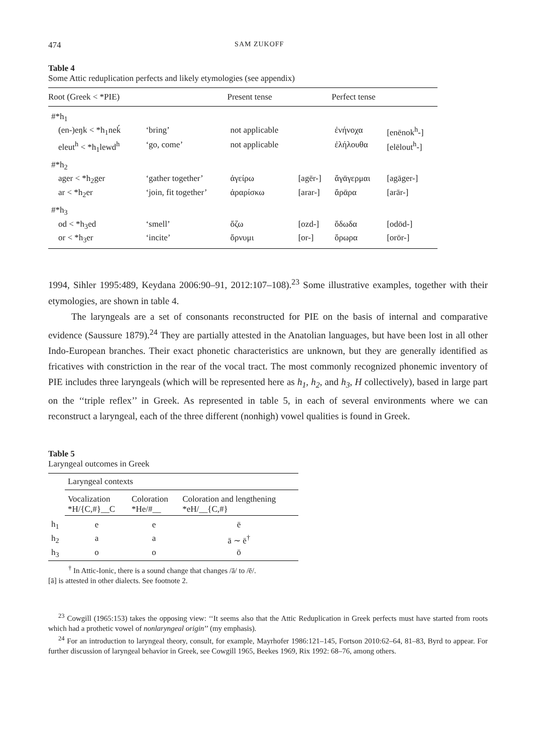474 SAM ZUKOFF
Table 4
Some Attic reduplication perfects and likely etymologies (see appendix)
| Root (Greek < *PIE) | | Present tense | | Perfect tense | |
| --- | --- | --- | --- | --- | --- |
| #*h<sub>1</sub> | | | | | |
| (en-)eŋk < *h<sub>1</sub>neḱ | ‘bring’ | not applicable | | ἐνήνοχα | [enēnok<sup>h</sup>-] |
| eleut<sup>h</sup> < *h<sub>1</sub>lewd<sup>h</sup> | ‘go, come’ | not applicable | | ἐλήλουθα | [elēlout<sup>h</sup>-] |
| #*h<sub>2</sub> | | | | | |
| ager < *h<sub>2</sub>ger | ‘gather together’ | ἀγείρω | [agēr-] | ἄγᾱγερμαι | [agāger-] |
| ar < *h<sub>2</sub>er | ‘join, fit together’ | ἀραρίσκω | [arar-] | ἄρᾱρα | [arār-] |
| #*h<sub>3</sub> | | | | | |
| od < *h<sub>3</sub>ed | ‘smell’ | ὄζω | [ozd-] | ὄδωδα | [odōd-] |
| or < *h<sub>3</sub>er | ‘incite’ | ὄρνυμι | [or-] | ὄρωρα | [orōr-] |
1994, Sihler 1995:489, Keydana 2006:90–91, 2012:107–108).<sup>23</sup> Some illustrative examples, together with their etymologies, are shown in table 4.
The laryngeals are a set of consonants reconstructed for PIE on the basis of internal and comparative evidence (Saussure 1879).<sup>24</sup> They are partially attested in the Anatolian languages, but have been lost in all other Indo-European branches. Their exact phonetic characteristics are unknown, but they are generally identified as fricatives with constriction in the rear of the vocal tract. The most commonly recognized phonemic inventory of PIE includes three laryngeals (which will be represented here as h<sub>1</sub>, h<sub>2</sub>, and h<sub>3</sub>, H collectively), based in large part on the ‘‘triple reflex’’ in Greek. As represented in table 5, in each of several environments where we can reconstruct a laryngeal, each of the three different (nonhigh) vowel qualities is found in Greek.
Table 5
Laryngeal outcomes in Greek
| | Laryngeal contexts | | |
| | Vocalization *H/{C,#}__C | Coloration *He/#__ | Coloration and lengthening *eH/__{C,#} |
| h<sub>1</sub> | e | e | ē |
| h<sub>2</sub> | a | a | ā ∼ ē<sup>†</sup> |
| h<sub>3</sub> | o | o | ō |
<sup>†</sup> In Attic-Ionic, there is a sound change that changes /ā/ to /ē/.
[ā] is attested in other dialects. See footnote 2.
<sup>23</sup> Cowgill (1965:153) takes the opposing view: ‘‘It seems also that the Attic Reduplication in Greek perfects must have started from roots which had a prothetic vowel of nonlaryngeal origin’’ (my emphasis).
<sup>24</sup> For an introduction to laryngeal theory, consult, for example, Mayrhofer 1986:121–145, Fortson 2010:62–64, 81–83, Byrd to appear. For further discussion of laryngeal behavior in Greek, see Cowgill 1965, Beekes 1969, Rix 1992: 68–76, among others.